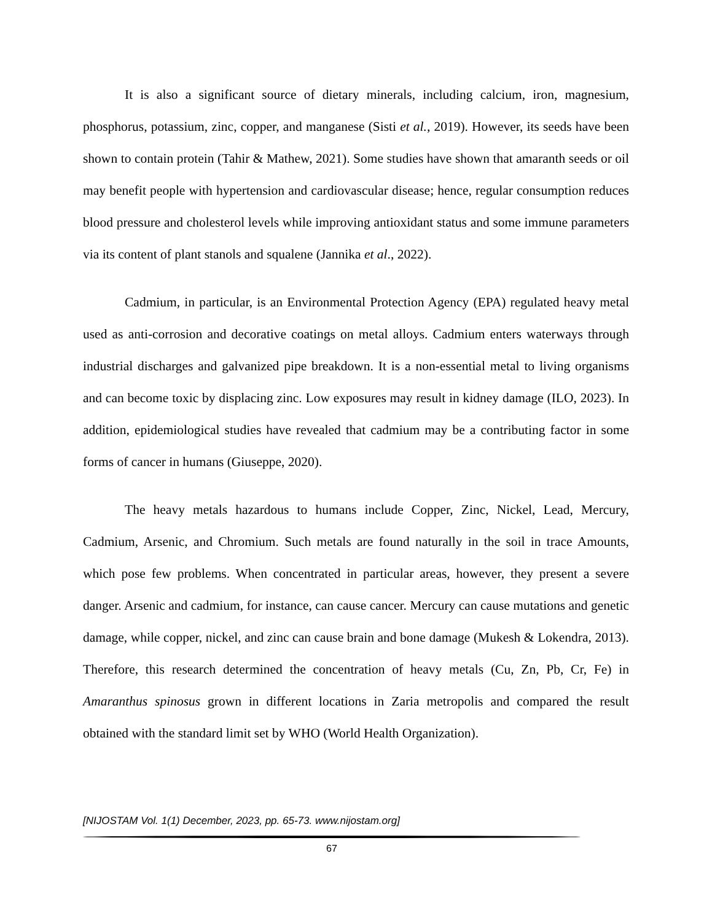It is also a significant source of dietary minerals, including calcium, iron, magnesium, phosphorus, potassium, zinc, copper, and manganese (Sisti et al., 2019). However, its seeds have been shown to contain protein (Tahir & Mathew, 2021). Some studies have shown that amaranth seeds or oil may benefit people with hypertension and cardiovascular disease; hence, regular consumption reduces blood pressure and cholesterol levels while improving antioxidant status and some immune parameters via its content of plant stanols and squalene (Jannika et al., 2022).
Cadmium, in particular, is an Environmental Protection Agency (EPA) regulated heavy metal used as anti-corrosion and decorative coatings on metal alloys. Cadmium enters waterways through industrial discharges and galvanized pipe breakdown. It is a non-essential metal to living organisms and can become toxic by displacing zinc. Low exposures may result in kidney damage (ILO, 2023). In addition, epidemiological studies have revealed that cadmium may be a contributing factor in some forms of cancer in humans (Giuseppe, 2020).
The heavy metals hazardous to humans include Copper, Zinc, Nickel, Lead, Mercury, Cadmium, Arsenic, and Chromium. Such metals are found naturally in the soil in trace Amounts, which pose few problems. When concentrated in particular areas, however, they present a severe danger. Arsenic and cadmium, for instance, can cause cancer. Mercury can cause mutations and genetic damage, while copper, nickel, and zinc can cause brain and bone damage (Mukesh & Lokendra, 2013). Therefore, this research determined the concentration of heavy metals (Cu, Zn, Pb, Cr, Fe) in Amaranthus spinosus grown in different locations in Zaria metropolis and compared the result obtained with the standard limit set by WHO (World Health Organization).
[NIJOSTAM Vol. 1(1) December, 2023, pp. 65-73. www.nijostam.org]
67